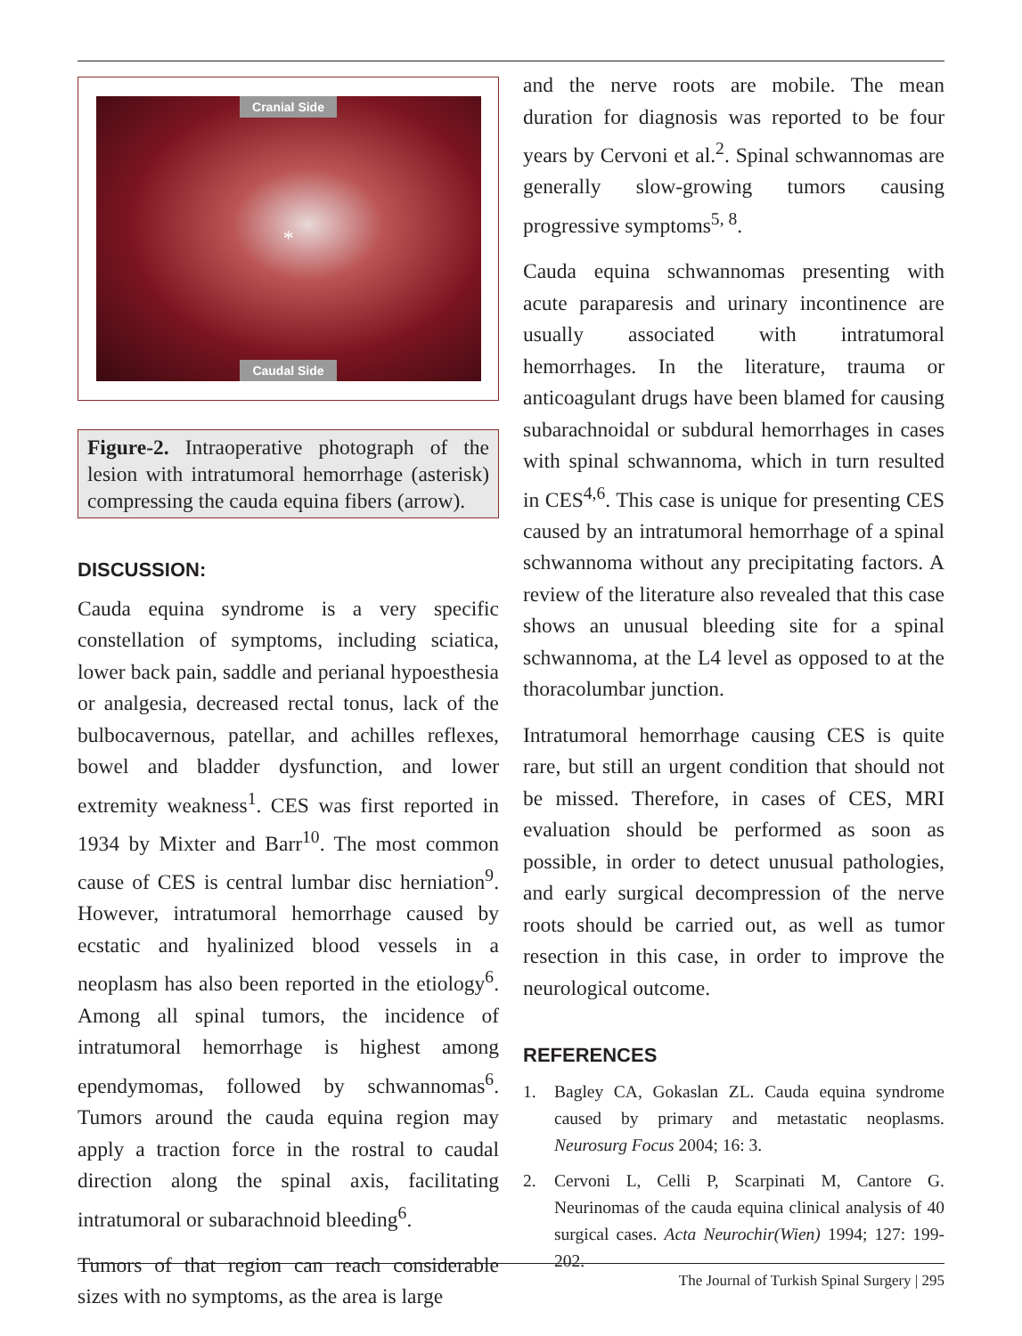Cranial Side
*
Caudal Side
Figure-2. Intraoperative photograph of the lesion with intratumoral hemorrhage (asterisk) compressing the cauda equina fibers (arrow).
DISCUSSION:
Cauda equina syndrome is a very specific constellation of symptoms, including sciatica, lower back pain, saddle and perianal hypoesthesia or analgesia, decreased rectal tonus, lack of the bulbocavernous, patellar, and achilles reflexes, bowel and bladder dysfunction, and lower extremity weakness<sup>1</sup>. CES was first reported in 1934 by Mixter and Barr<sup>10</sup>. The most common cause of CES is central lumbar disc herniation<sup>9</sup>. However, intratumoral hemorrhage caused by ecstatic and hyalinized blood vessels in a neoplasm has also been reported in the etiology<sup>6</sup>. Among all spinal tumors, the incidence of intratumoral hemorrhage is highest among ependymomas, followed by schwannomas<sup>6</sup>. Tumors around the cauda equina region may apply a traction force in the rostral to caudal direction along the spinal axis, facilitating intratumoral or subarachnoid bleeding<sup>6</sup>.
Tumors of that region can reach considerable sizes with no symptoms, as the area is large
and the nerve roots are mobile. The mean duration for diagnosis was reported to be four years by Cervoni et al.<sup>2</sup>. Spinal schwannomas are generally slow-growing tumors causing progressive symptoms<sup>5, 8</sup>.
Cauda equina schwannomas presenting with acute paraparesis and urinary incontinence are usually associated with intratumoral hemorrhages. In the literature, trauma or anticoagulant drugs have been blamed for causing subarachnoidal or subdural hemorrhages in cases with spinal schwannoma, which in turn resulted in CES<sup>4,6</sup>. This case is unique for presenting CES caused by an intratumoral hemorrhage of a spinal schwannoma without any precipitating factors. A review of the literature also revealed that this case shows an unusual bleeding site for a spinal schwannoma, at the L4 level as opposed to at the thoracolumbar junction.
Intratumoral hemorrhage causing CES is quite rare, but still an urgent condition that should not be missed. Therefore, in cases of CES, MRI evaluation should be performed as soon as possible, in order to detect unusual pathologies, and early surgical decompression of the nerve roots should be carried out, as well as tumor resection in this case, in order to improve the neurological outcome.
REFERENCES
1. Bagley CA, Gokaslan ZL. Cauda equina syndrome caused by primary and metastatic neoplasms. Neurosurg Focus 2004; 16: 3.
2. Cervoni L, Celli P, Scarpinati M, Cantore G. Neurinomas of the cauda equina clinical analysis of 40 surgical cases. Acta Neurochir(Wien) 1994; 127: 199-202.
The Journal of Turkish Spinal Surgery | 295